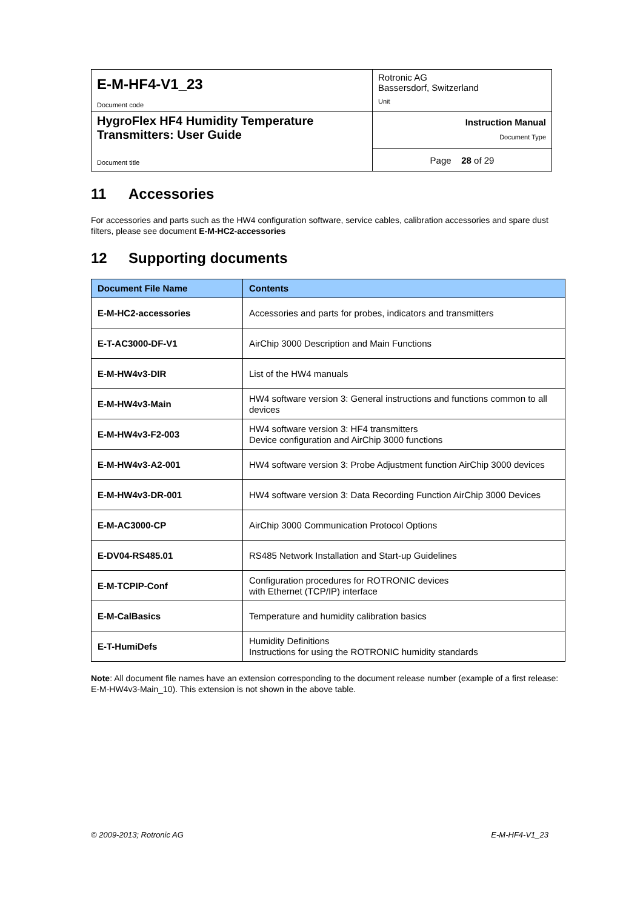| E-M-HF4-V1_23 Document code | Rotronic AG Bassersdorf, Switzerland Unit |
| HygroFlex HF4 Humidity Temperature Transmitters: User Guide Document title | Instruction Manual Document Type |
| | Page 28 of 29 |
11 Accessories
For accessories and parts such as the HW4 configuration software, service cables, calibration accessories and spare dust filters, please see document E-M-HC2-accessories
12 Supporting documents
| Document File Name | Contents |
| --- | --- |
| E-M-HC2-accessories | Accessories and parts for probes, indicators and transmitters |
| E-T-AC3000-DF-V1 | AirChip 3000 Description and Main Functions |
| E-M-HW4v3-DIR | List of the HW4 manuals |
| E-M-HW4v3-Main | HW4 software version 3: General instructions and functions common to all devices |
| E-M-HW4v3-F2-003 | HW4 software version 3: HF4 transmitters Device configuration and AirChip 3000 functions |
| E-M-HW4v3-A2-001 | HW4 software version 3: Probe Adjustment function AirChip 3000 devices |
| E-M-HW4v3-DR-001 | HW4 software version 3: Data Recording Function AirChip 3000 Devices |
| E-M-AC3000-CP | AirChip 3000 Communication Protocol Options |
| E-DV04-RS485.01 | RS485 Network Installation and Start-up Guidelines |
| E-M-TCPIP-Conf | Configuration procedures for ROTRONIC devices with Ethernet (TCP/IP) interface |
| E-M-CalBasics | Temperature and humidity calibration basics |
| E-T-HumiDefs | Humidity Definitions Instructions for using the ROTRONIC humidity standards |
Note: All document file names have an extension corresponding to the document release number (example of a first release: E-M-HW4v3-Main_10). This extension is not shown in the above table.
© 2009-2013; Rotronic AG E-M-HF4-V1_23